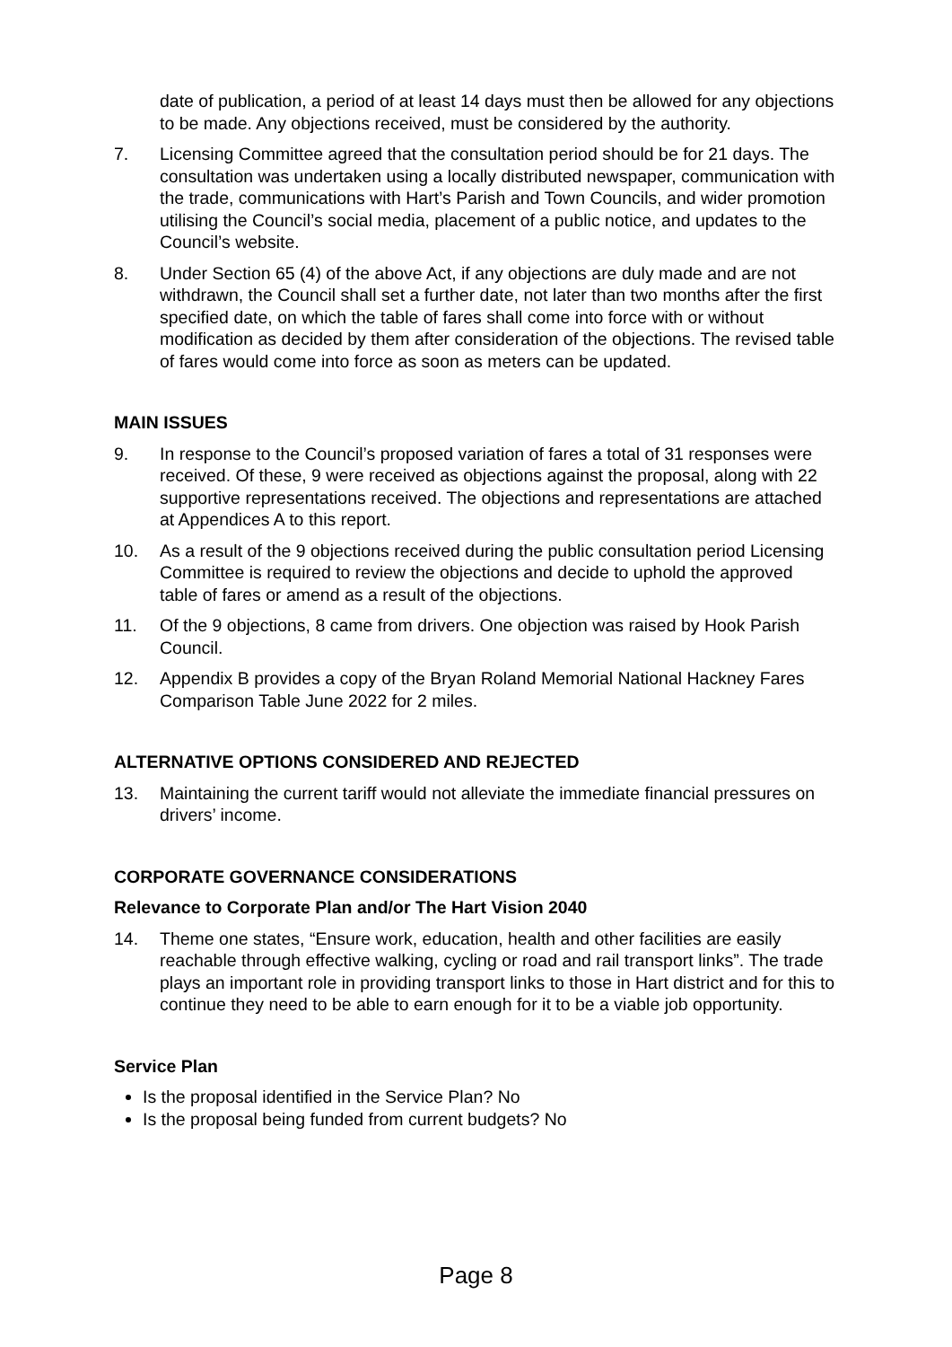date of publication, a period of at least 14 days must then be allowed for any objections to be made. Any objections received, must be considered by the authority.
7. Licensing Committee agreed that the consultation period should be for 21 days. The consultation was undertaken using a locally distributed newspaper, communication with the trade, communications with Hart’s Parish and Town Councils, and wider promotion utilising the Council’s social media, placement of a public notice, and updates to the Council’s website.
8. Under Section 65 (4) of the above Act, if any objections are duly made and are not withdrawn, the Council shall set a further date, not later than two months after the first specified date, on which the table of fares shall come into force with or without modification as decided by them after consideration of the objections. The revised table of fares would come into force as soon as meters can be updated.
MAIN ISSUES
9. In response to the Council’s proposed variation of fares a total of 31 responses were received. Of these, 9 were received as objections against the proposal, along with 22 supportive representations received. The objections and representations are attached at Appendices A to this report.
10. As a result of the 9 objections received during the public consultation period Licensing Committee is required to review the objections and decide to uphold the approved table of fares or amend as a result of the objections.
11. Of the 9 objections, 8 came from drivers. One objection was raised by Hook Parish Council.
12. Appendix B provides a copy of the Bryan Roland Memorial National Hackney Fares Comparison Table June 2022 for 2 miles.
ALTERNATIVE OPTIONS CONSIDERED AND REJECTED
13. Maintaining the current tariff would not alleviate the immediate financial pressures on drivers’ income.
CORPORATE GOVERNANCE CONSIDERATIONS
Relevance to Corporate Plan and/or The Hart Vision 2040
14. Theme one states, “Ensure work, education, health and other facilities are easily reachable through effective walking, cycling or road and rail transport links”. The trade plays an important role in providing transport links to those in Hart district and for this to continue they need to be able to earn enough for it to be a viable job opportunity.
Service Plan
Is the proposal identified in the Service Plan? No
Is the proposal being funded from current budgets? No
Page 8